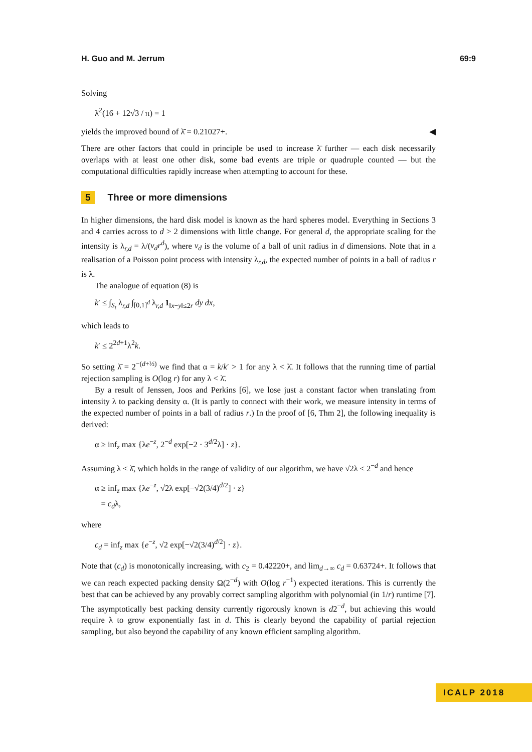H. Guo and M. Jerrum 69:9
Solving
λ̄<sup>2</sup>(16 + 12√3 / π) = 1
yields the improved bound of λ̄ = 0.21027+. ◀
There are other factors that could in principle be used to increase λ̄ further — each disk necessarily overlaps with at least one other disk, some bad events are triple or quadruple counted — but the computational difficulties rapidly increase when attempting to account for these.
5 Three or more dimensions
In higher dimensions, the hard disk model is known as the hard spheres model. Everything in Sections 3 and 4 carries across to d > 2 dimensions with little change. For general d, the appropriate scaling for the intensity is λ<sub>r,d</sub> = λ/(v<sub>d</sub>r<sup>d</sup>), where v<sub>d</sub> is the volume of a ball of unit radius in d dimensions. Note that in a realisation of a Poisson point process with intensity λ<sub>r,d</sub>, the expected number of points in a ball of radius r is λ.
The analogue of equation (8) is
k′ ≤ ∫<sub>S<sub>t</sub></sub> λ<sub>r,d</sub> ∫<sub>[0,1]<sup>d</sup></sub> λ<sub>r,d</sub> 1<sub>‖x−y‖≤2r</sub> dy dx,
which leads to
k′ ≤ 2<sup>2d+1</sup>λ<sup>2</sup>k.
So setting λ̄ = 2<sup>−(d+½)</sup> we find that α = k/k′ > 1 for any λ < λ̄. It follows that the running time of partial rejection sampling is O(log r) for any λ < λ̄.
By a result of Jenssen, Joos and Perkins [6], we lose just a constant factor when translating from intensity λ to packing density α. (It is partly to connect with their work, we measure intensity in terms of the expected number of points in a ball of radius r.) In the proof of [6, Thm 2], the following inequality is derived:
α ≥ inf<sub>z</sub> max {λe<sup>−z</sup>, 2<sup>−d</sup> exp[−2 · 3<sup>d/2</sup>λ] · z}.
Assuming λ ≤ λ̄, which holds in the range of validity of our algorithm, we have √2λ ≤ 2<sup>−d</sup> and hence
α ≥ inf<sub>z</sub> max {λe<sup>−z</sup>, √2λ exp[−√2(3/4)<sup>d/2</sup>] · z}
= c<sub>d</sub>λ,
where
c<sub>d</sub> = inf<sub>z</sub> max {e<sup>−z</sup>, √2 exp[−√2(3/4)<sup>d/2</sup>] · z}.
Note that (c<sub>d</sub>) is monotonically increasing, with c<sub>2</sub> = 0.42220+, and lim<sub>d→∞</sub> c<sub>d</sub> = 0.63724+. It follows that we can reach expected packing density Ω(2<sup>−d</sup>) with O(log r<sup>−1</sup>) expected iterations. This is currently the best that can be achieved by any provably correct sampling algorithm with polynomial (in 1/r) runtime [7]. The asymptotically best packing density currently rigorously known is d2<sup>−d</sup>, but achieving this would require λ to grow exponentially fast in d. This is clearly beyond the capability of partial rejection sampling, but also beyond the capability of any known efficient sampling algorithm.
ICALP 2018